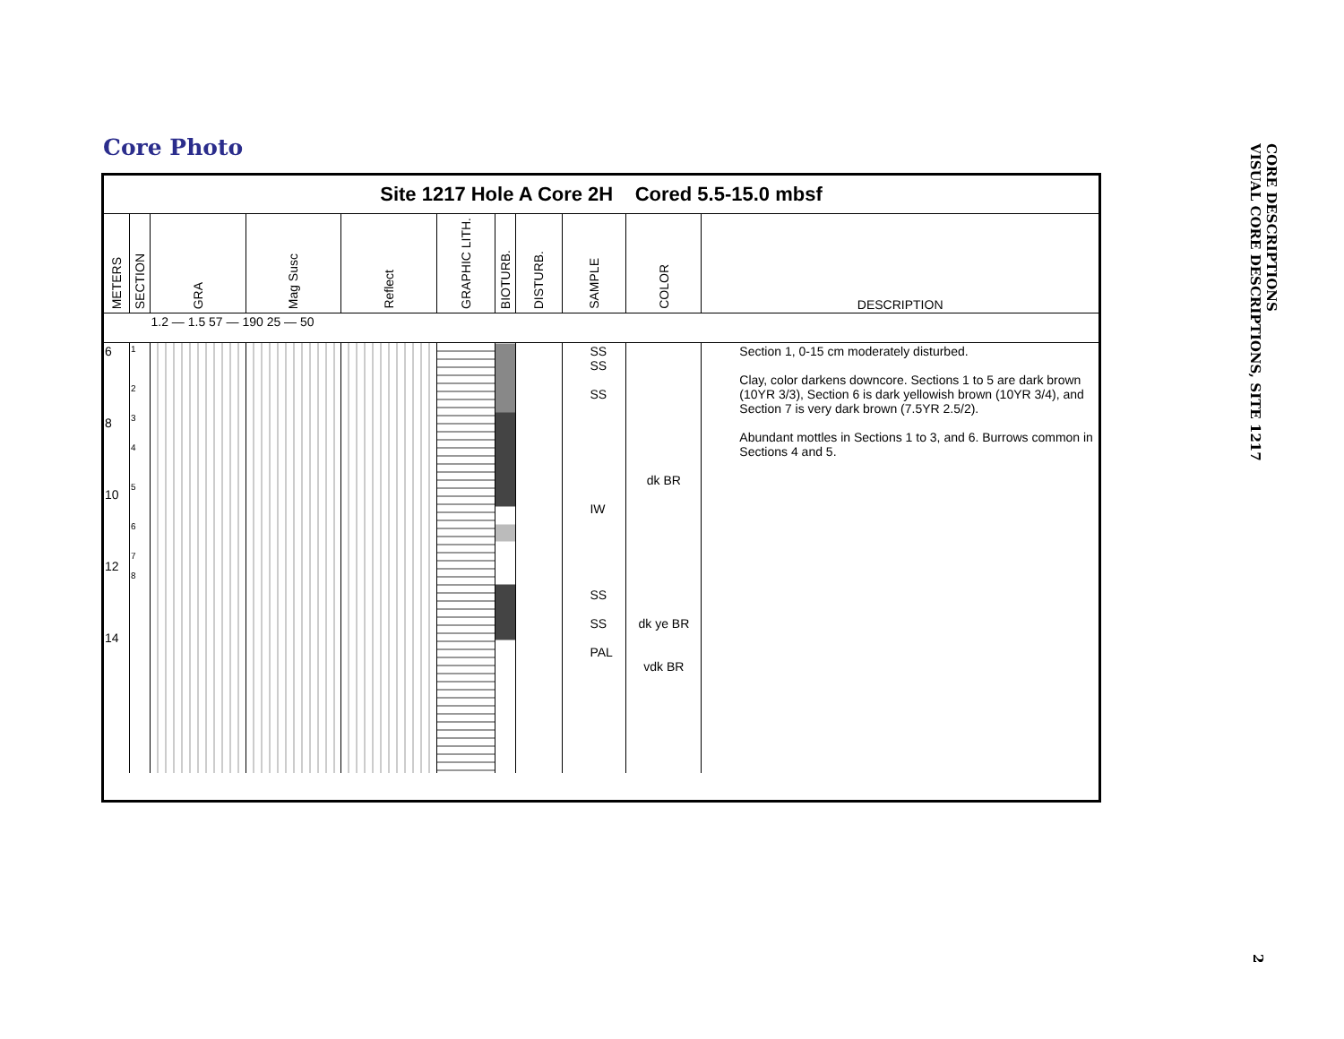Core Photo
Site 1217 Hole A Core 2H Cored 5.5-15.0 mbsf
| METERS | SECTION | GRA | Mag Susc | Reflect | GRAPHIC LITH. | BIOTURB. | DISTURB. | SAMPLE | COLOR | DESCRIPTION |
| --- | --- | --- | --- | --- | --- | --- | --- | --- | --- | --- |
| | | 1.2 — 1.5 57 — 190 25 — 50 | | | | | | | | |
| 6 8 10 12 14 | 1 2 3 4 5 6 7 8 | | | | | | | SS SS SS IW SS SS PAL | dk BR dk ye BR vdk BR | Section 1, 0-15 cm moderately disturbed. Clay, color darkens downcore. Sections 1 to 5 are dark brown (10YR 3/3), Section 6 is dark yellowish brown (10YR 3/4), and Section 7 is very dark brown (7.5YR 2.5/2). Abundant mottles in Sections 1 to 3, and 6. Burrows common in Sections 4 and 5. |
CORE DESCRIPTIONS
VISUAL CORE DESCRIPTIONS, SITE 1217
2